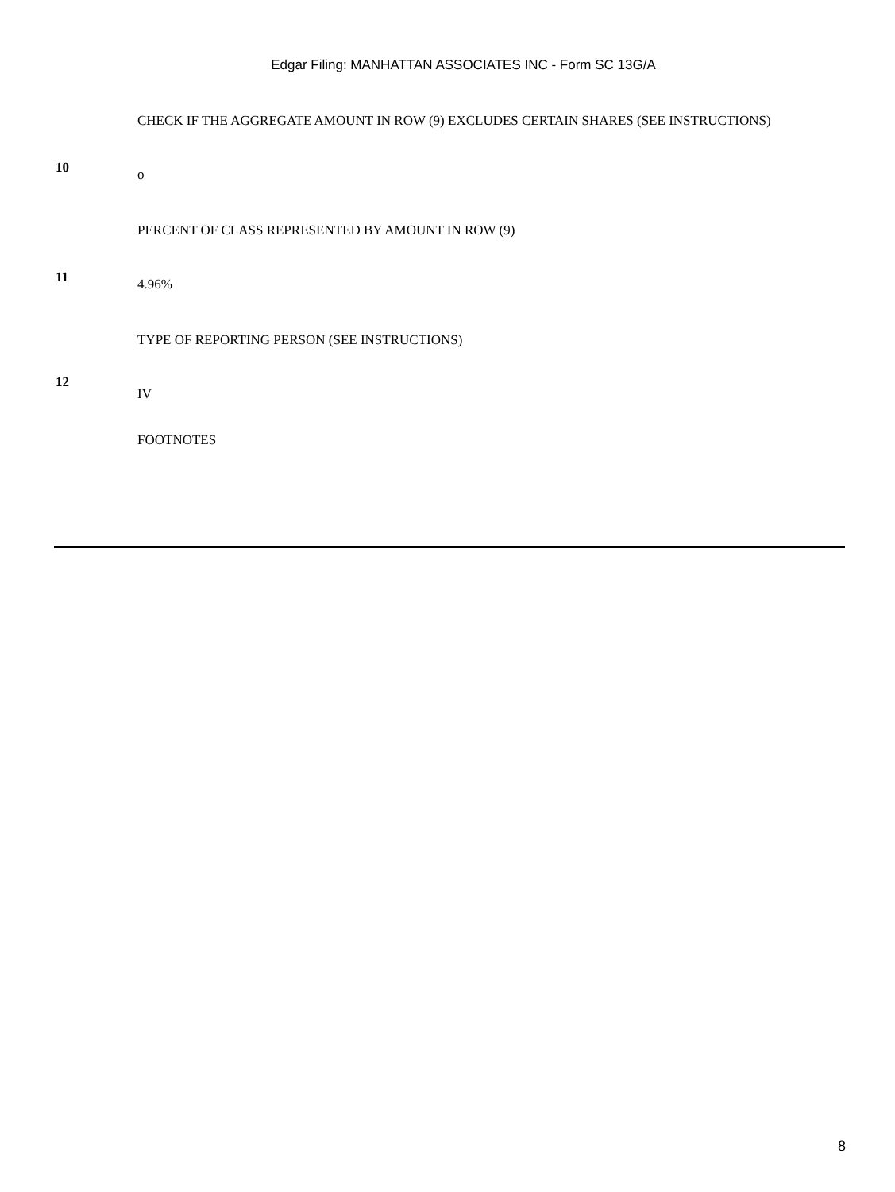Edgar Filing: MANHATTAN ASSOCIATES INC - Form SC 13G/A
| 10 | CHECK IF THE AGGREGATE AMOUNT IN ROW (9) EXCLUDES CERTAIN SHARES (SEE INSTRUCTIONS) o |
| 11 | PERCENT OF CLASS REPRESENTED BY AMOUNT IN ROW (9) 4.96% |
| 12 | TYPE OF REPORTING PERSON (SEE INSTRUCTIONS) IV |
| | FOOTNOTES |
8